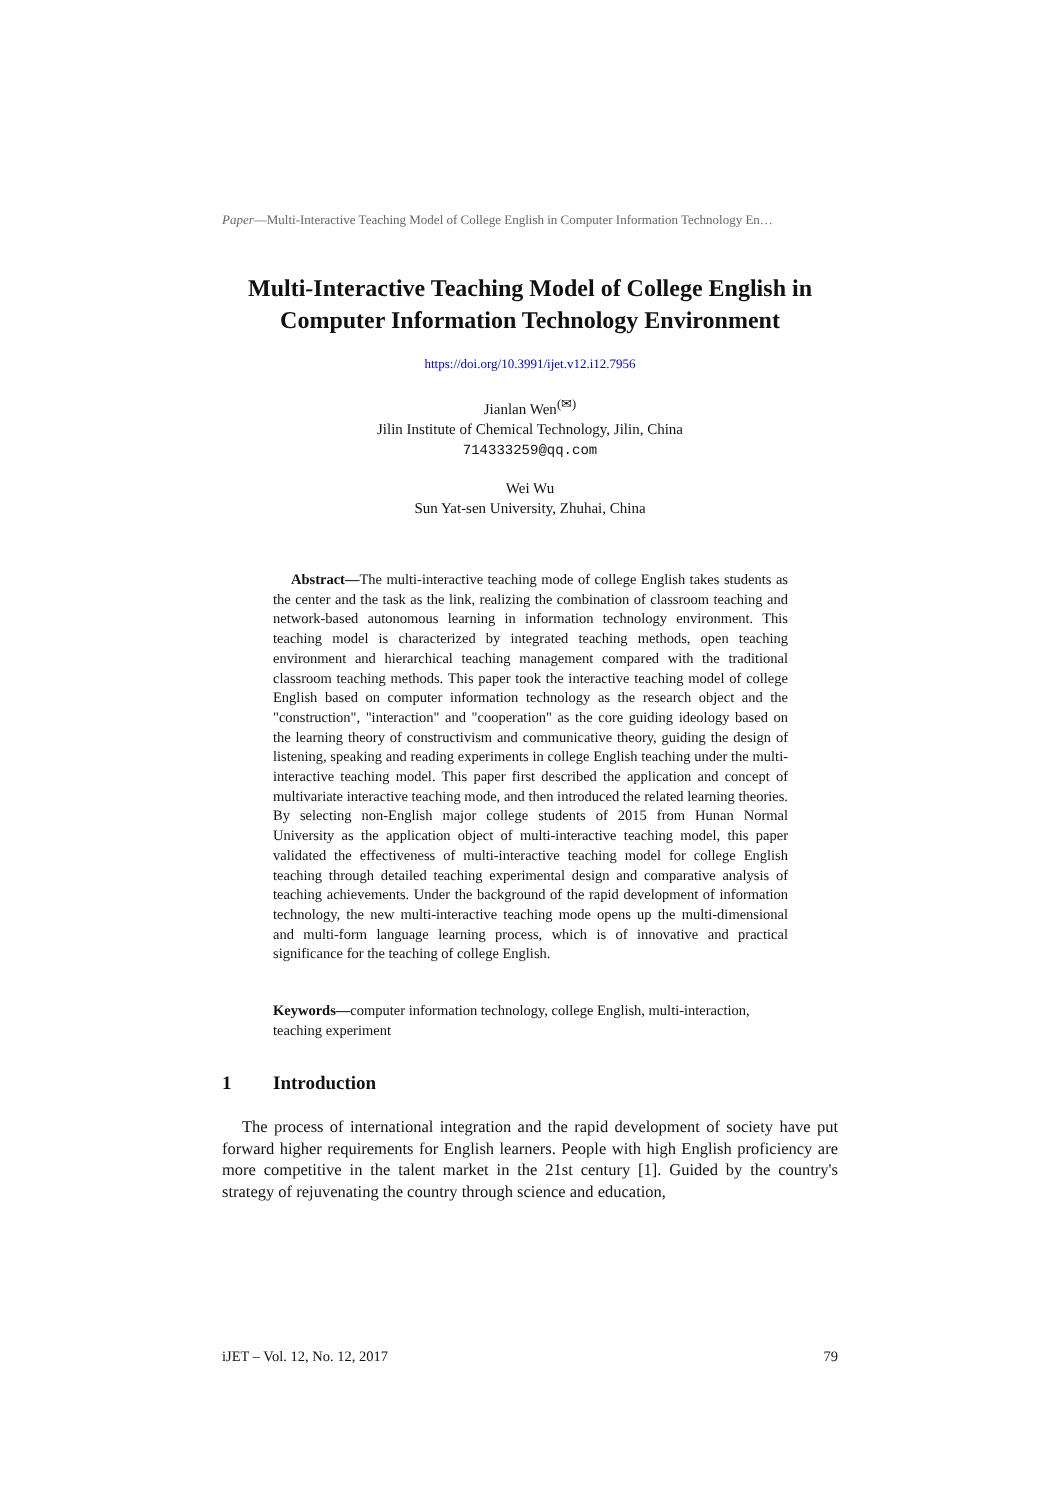Paper—Multi-Interactive Teaching Model of College English in Computer Information Technology En…
Multi-Interactive Teaching Model of College English in Computer Information Technology Environment
https://doi.org/10.3991/ijet.v12.i12.7956
Jianlan Wen<sup>(✉)</sup>
Jilin Institute of Chemical Technology, Jilin, China
714333259@qq.com
Wei Wu
Sun Yat-sen University, Zhuhai, China
Abstract—The multi-interactive teaching mode of college English takes students as the center and the task as the link, realizing the combination of classroom teaching and network-based autonomous learning in information technology environment. This teaching model is characterized by integrated teaching methods, open teaching environment and hierarchical teaching management compared with the traditional classroom teaching methods. This paper took the interactive teaching model of college English based on computer information technology as the research object and the "construction", "interaction" and "cooperation" as the core guiding ideology based on the learning theory of constructivism and communicative theory, guiding the design of listening, speaking and reading experiments in college English teaching under the multi-interactive teaching model. This paper first described the application and concept of multivariate interactive teaching mode, and then introduced the related learning theories. By selecting non-English major college students of 2015 from Hunan Normal University as the application object of multi-interactive teaching model, this paper validated the effectiveness of multi-interactive teaching model for college English teaching through detailed teaching experimental design and comparative analysis of teaching achievements. Under the background of the rapid development of information technology, the new multi-interactive teaching mode opens up the multi-dimensional and multi-form language learning process, which is of innovative and practical significance for the teaching of college English.
Keywords—computer information technology, college English, multi-interaction, teaching experiment
1 Introduction
The process of international integration and the rapid development of society have put forward higher requirements for English learners. People with high English proficiency are more competitive in the talent market in the 21st century [1]. Guided by the country's strategy of rejuvenating the country through science and education,
iJET – Vol. 12, No. 12, 2017 79